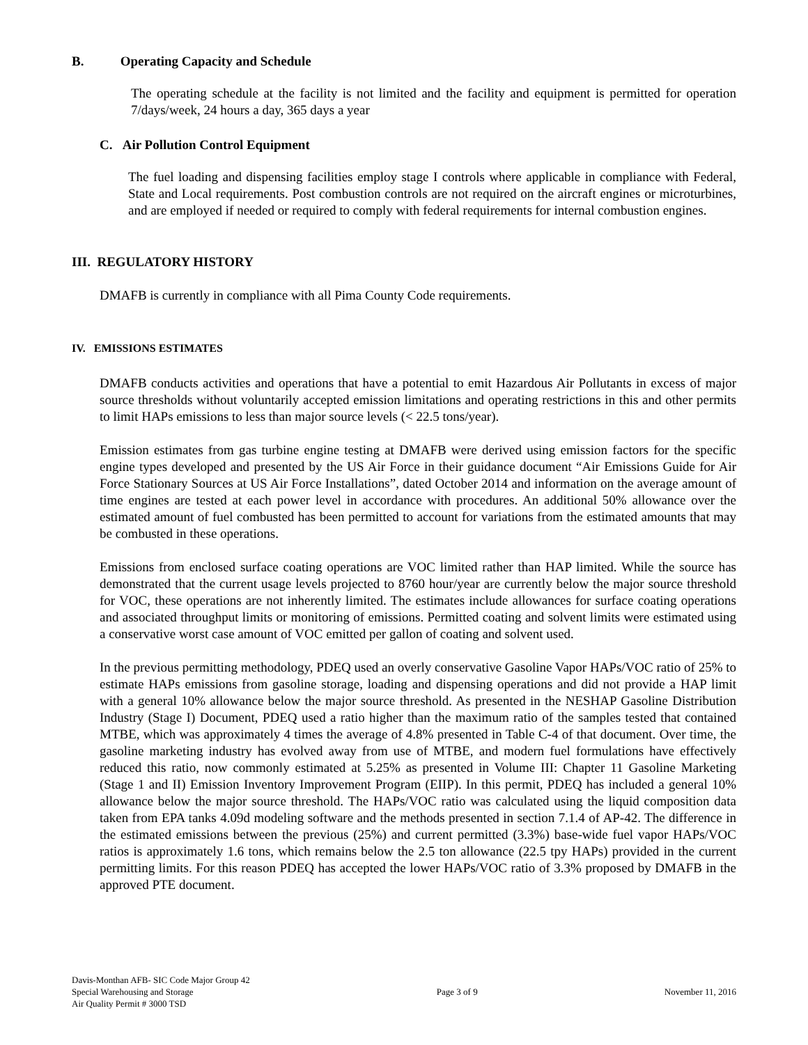B. Operating Capacity and Schedule
The operating schedule at the facility is not limited and the facility and equipment is permitted for operation 7/days/week, 24 hours a day, 365 days a year
C. Air Pollution Control Equipment
The fuel loading and dispensing facilities employ stage I controls where applicable in compliance with Federal, State and Local requirements. Post combustion controls are not required on the aircraft engines or microturbines, and are employed if needed or required to comply with federal requirements for internal combustion engines.
III. REGULATORY HISTORY
DMAFB is currently in compliance with all Pima County Code requirements.
IV. EMISSIONS ESTIMATES
DMAFB conducts activities and operations that have a potential to emit Hazardous Air Pollutants in excess of major source thresholds without voluntarily accepted emission limitations and operating restrictions in this and other permits to limit HAPs emissions to less than major source levels (< 22.5 tons/year).
Emission estimates from gas turbine engine testing at DMAFB were derived using emission factors for the specific engine types developed and presented by the US Air Force in their guidance document “Air Emissions Guide for Air Force Stationary Sources at US Air Force Installations”, dated October 2014 and information on the average amount of time engines are tested at each power level in accordance with procedures. An additional 50% allowance over the estimated amount of fuel combusted has been permitted to account for variations from the estimated amounts that may be combusted in these operations.
Emissions from enclosed surface coating operations are VOC limited rather than HAP limited. While the source has demonstrated that the current usage levels projected to 8760 hour/year are currently below the major source threshold for VOC, these operations are not inherently limited. The estimates include allowances for surface coating operations and associated throughput limits or monitoring of emissions. Permitted coating and solvent limits were estimated using a conservative worst case amount of VOC emitted per gallon of coating and solvent used.
In the previous permitting methodology, PDEQ used an overly conservative Gasoline Vapor HAPs/VOC ratio of 25% to estimate HAPs emissions from gasoline storage, loading and dispensing operations and did not provide a HAP limit with a general 10% allowance below the major source threshold. As presented in the NESHAP Gasoline Distribution Industry (Stage I) Document, PDEQ used a ratio higher than the maximum ratio of the samples tested that contained MTBE, which was approximately 4 times the average of 4.8% presented in Table C-4 of that document. Over time, the gasoline marketing industry has evolved away from use of MTBE, and modern fuel formulations have effectively reduced this ratio, now commonly estimated at 5.25% as presented in Volume III: Chapter 11 Gasoline Marketing (Stage 1 and II) Emission Inventory Improvement Program (EIIP). In this permit, PDEQ has included a general 10% allowance below the major source threshold. The HAPs/VOC ratio was calculated using the liquid composition data taken from EPA tanks 4.09d modeling software and the methods presented in section 7.1.4 of AP-42. The difference in the estimated emissions between the previous (25%) and current permitted (3.3%) base-wide fuel vapor HAPs/VOC ratios is approximately 1.6 tons, which remains below the 2.5 ton allowance (22.5 tpy HAPs) provided in the current permitting limits. For this reason PDEQ has accepted the lower HAPs/VOC ratio of 3.3% proposed by DMAFB in the approved PTE document.
Davis-Monthan AFB- SIC Code Major Group 42
Special Warehousing and Storage
Air Quality Permit # 3000 TSD
Page 3 of 9 November 11, 2016